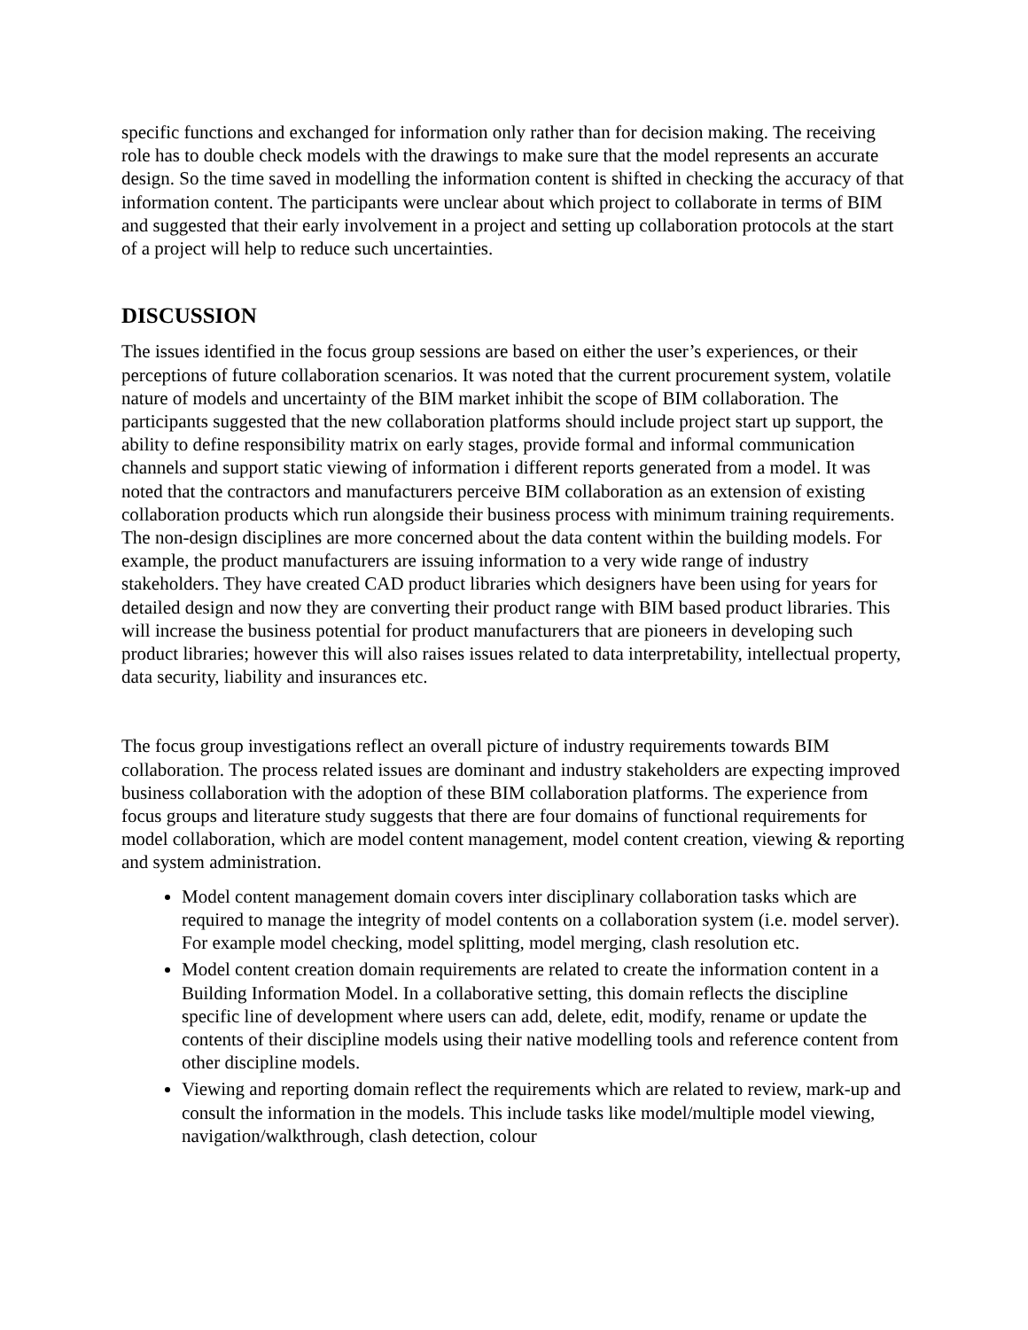specific functions and exchanged for information only rather than for decision making. The receiving role has to double check models with the drawings to make sure that the model represents an accurate design. So the time saved in modelling the information content is shifted in checking the accuracy of that information content. The participants were unclear about which project to collaborate in terms of BIM and suggested that their early involvement in a project and setting up collaboration protocols at the start of a project will help to reduce such uncertainties.
DISCUSSION
The issues identified in the focus group sessions are based on either the user’s experiences, or their perceptions of future collaboration scenarios. It was noted that the current procurement system, volatile nature of models and uncertainty of the BIM market inhibit the scope of BIM collaboration. The participants suggested that the new collaboration platforms should include project start up support, the ability to define responsibility matrix on early stages, provide formal and informal communication channels and support static viewing of information i different reports generated from a model. It was noted that the contractors and manufacturers perceive BIM collaboration as an extension of existing collaboration products which run alongside their business process with minimum training requirements. The non-design disciplines are more concerned about the data content within the building models. For example, the product manufacturers are issuing information to a very wide range of industry stakeholders. They have created CAD product libraries which designers have been using for years for detailed design and now they are converting their product range with BIM based product libraries. This will increase the business potential for product manufacturers that are pioneers in developing such product libraries; however this will also raises issues related to data interpretability, intellectual property, data security, liability and insurances etc.
The focus group investigations reflect an overall picture of industry requirements towards BIM collaboration. The process related issues are dominant and industry stakeholders are expecting improved business collaboration with the adoption of these BIM collaboration platforms. The experience from focus groups and literature study suggests that there are four domains of functional requirements for model collaboration, which are model content management, model content creation, viewing & reporting and system administration.
Model content management domain covers inter disciplinary collaboration tasks which are required to manage the integrity of model contents on a collaboration system (i.e. model server). For example model checking, model splitting, model merging, clash resolution etc.
Model content creation domain requirements are related to create the information content in a Building Information Model. In a collaborative setting, this domain reflects the discipline specific line of development where users can add, delete, edit, modify, rename or update the contents of their discipline models using their native modelling tools and reference content from other discipline models.
Viewing and reporting domain reflect the requirements which are related to review, mark-up and consult the information in the models. This include tasks like model/multiple model viewing, navigation/walkthrough, clash detection, colour